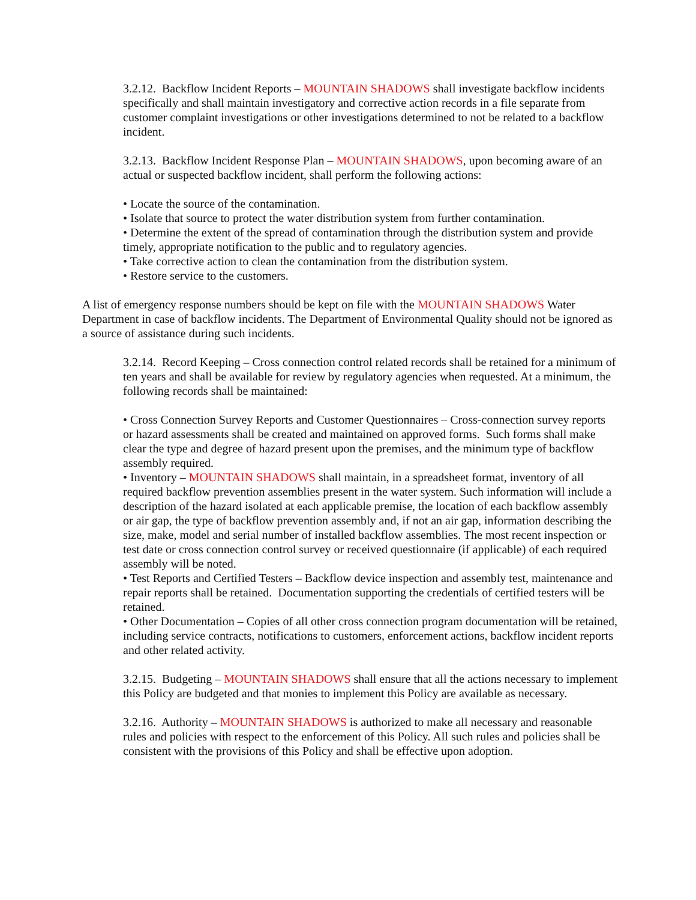3.2.12. Backflow Incident Reports – MOUNTAIN SHADOWS shall investigate backflow incidents specifically and shall maintain investigatory and corrective action records in a file separate from customer complaint investigations or other investigations determined to not be related to a backflow incident.
3.2.13. Backflow Incident Response Plan – MOUNTAIN SHADOWS, upon becoming aware of an actual or suspected backflow incident, shall perform the following actions:
• Locate the source of the contamination.
• Isolate that source to protect the water distribution system from further contamination.
• Determine the extent of the spread of contamination through the distribution system and provide timely, appropriate notification to the public and to regulatory agencies.
• Take corrective action to clean the contamination from the distribution system.
• Restore service to the customers.
A list of emergency response numbers should be kept on file with the MOUNTAIN SHADOWS Water Department in case of backflow incidents. The Department of Environmental Quality should not be ignored as a source of assistance during such incidents.
3.2.14. Record Keeping – Cross connection control related records shall be retained for a minimum of ten years and shall be available for review by regulatory agencies when requested. At a minimum, the following records shall be maintained:
• Cross Connection Survey Reports and Customer Questionnaires – Cross-connection survey reports or hazard assessments shall be created and maintained on approved forms. Such forms shall make clear the type and degree of hazard present upon the premises, and the minimum type of backflow assembly required.
• Inventory – MOUNTAIN SHADOWS shall maintain, in a spreadsheet format, inventory of all required backflow prevention assemblies present in the water system. Such information will include a description of the hazard isolated at each applicable premise, the location of each backflow assembly or air gap, the type of backflow prevention assembly and, if not an air gap, information describing the size, make, model and serial number of installed backflow assemblies. The most recent inspection or test date or cross connection control survey or received questionnaire (if applicable) of each required assembly will be noted.
• Test Reports and Certified Testers – Backflow device inspection and assembly test, maintenance and repair reports shall be retained. Documentation supporting the credentials of certified testers will be retained.
• Other Documentation – Copies of all other cross connection program documentation will be retained, including service contracts, notifications to customers, enforcement actions, backflow incident reports and other related activity.
3.2.15. Budgeting – MOUNTAIN SHADOWS shall ensure that all the actions necessary to implement this Policy are budgeted and that monies to implement this Policy are available as necessary.
3.2.16. Authority – MOUNTAIN SHADOWS is authorized to make all necessary and reasonable rules and policies with respect to the enforcement of this Policy. All such rules and policies shall be consistent with the provisions of this Policy and shall be effective upon adoption.